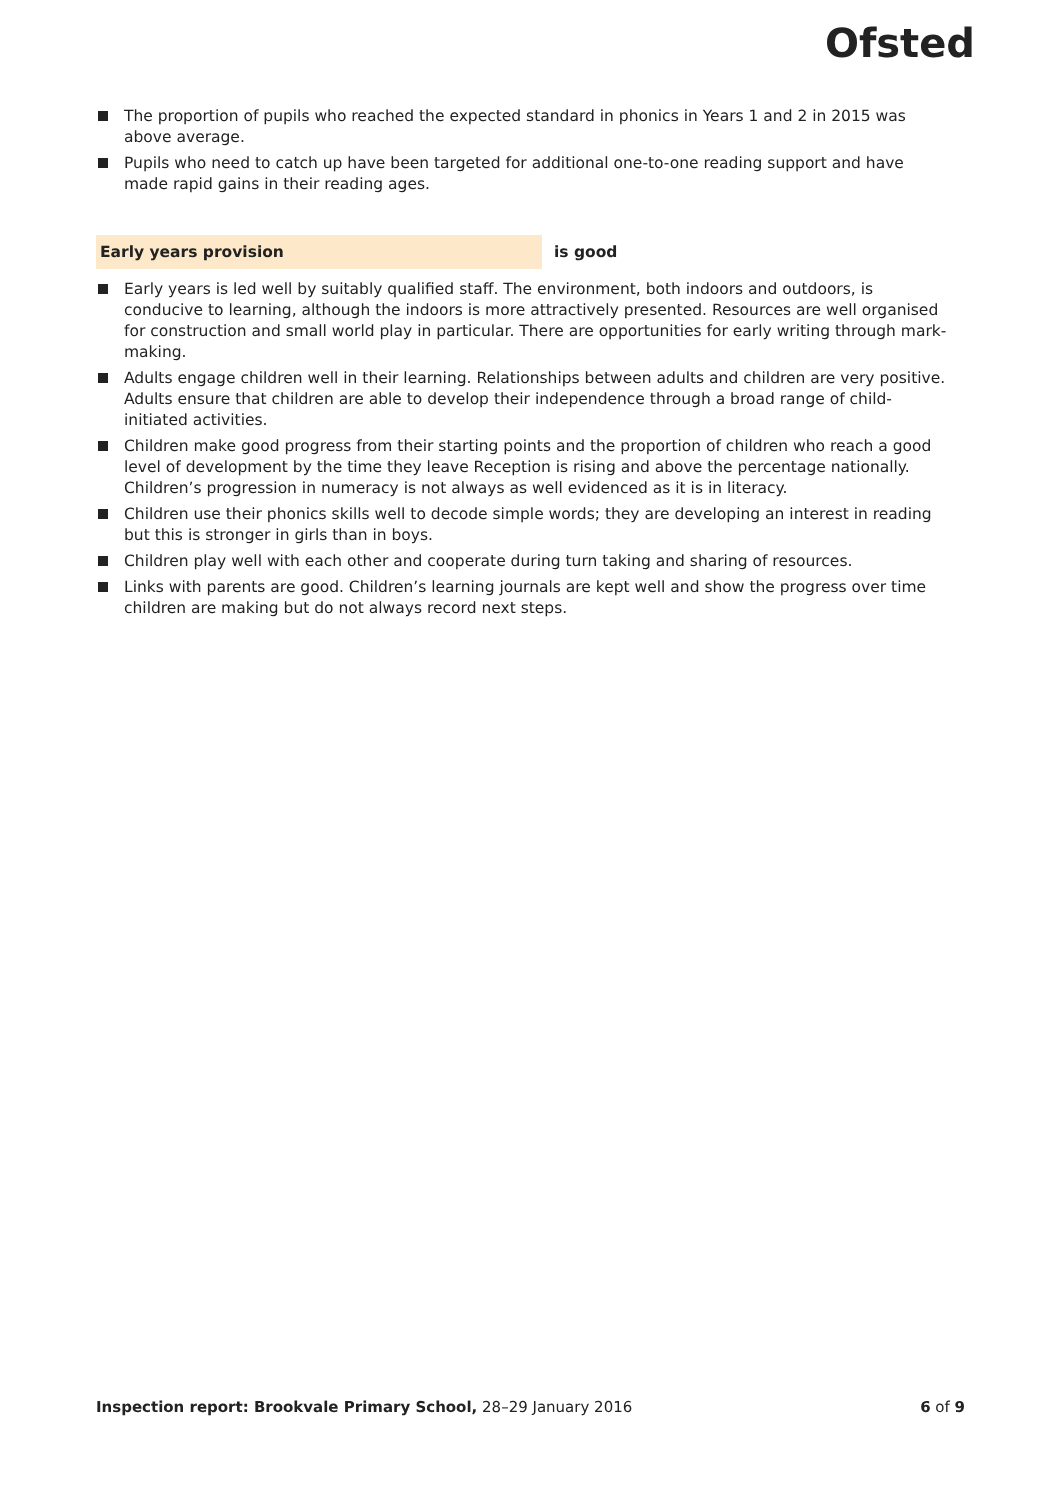Ofsted
The proportion of pupils who reached the expected standard in phonics in Years 1 and 2 in 2015 was above average.
Pupils who need to catch up have been targeted for additional one-to-one reading support and have made rapid gains in their reading ages.
Early years provision
is good
Early years is led well by suitably qualified staff. The environment, both indoors and outdoors, is conducive to learning, although the indoors is more attractively presented. Resources are well organised for construction and small world play in particular. There are opportunities for early writing through mark-making.
Adults engage children well in their learning. Relationships between adults and children are very positive. Adults ensure that children are able to develop their independence through a broad range of child-initiated activities.
Children make good progress from their starting points and the proportion of children who reach a good level of development by the time they leave Reception is rising and above the percentage nationally. Children’s progression in numeracy is not always as well evidenced as it is in literacy.
Children use their phonics skills well to decode simple words; they are developing an interest in reading but this is stronger in girls than in boys.
Children play well with each other and cooperate during turn taking and sharing of resources.
Links with parents are good. Children’s learning journals are kept well and show the progress over time children are making but do not always record next steps.
Inspection report: Brookvale Primary School, 28–29 January 2016
6 of 9